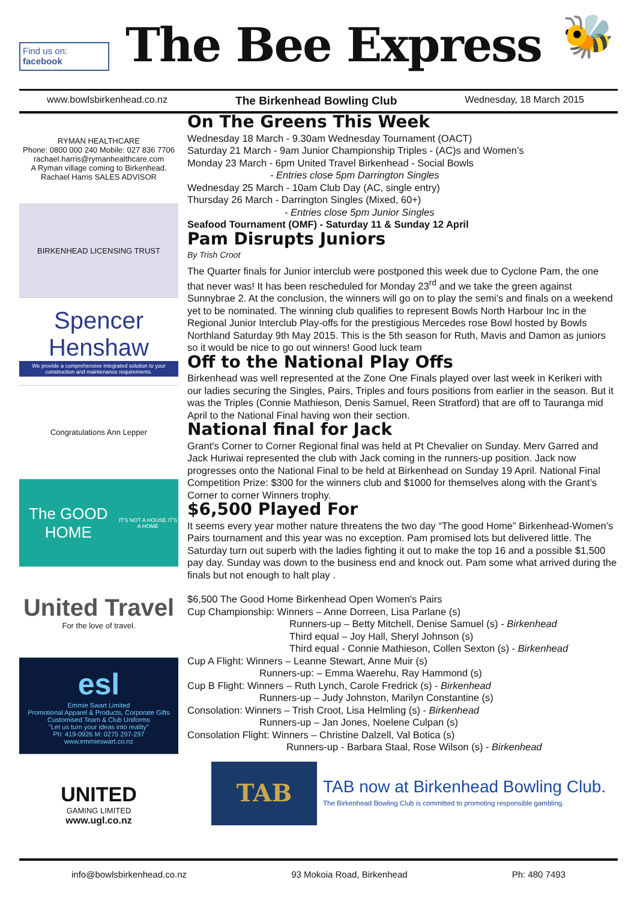Find us on:
facebook
The Bee Express
🐝
www.bowlsbirkenhead.co.nz The Birkenhead Bowling Club Wednesday, 18 March 2015
RYMAN HEALTHCARE
Phone: 0800 000 240 Mobile: 027 836 7706
rachael.harris@rymanhealthcare.com
A Ryman village coming to Birkenhead.
Rachael Harris SALES ADVISOR
BIRKENHEAD LICENSING TRUST
Spencer Henshaw
We provide a comprehensive integrated solution to your construction and maintenance requirements.
Congratulations Ann Lepper
The GOOD HOME
IT'S NOT A HOUSE IT'S A HOME
United Travel
For the love of travel.
esl
Emmie Swart Limited
Promotional Apparel & Products, Corporate Gifts
Customised Team & Club Uniforms
"Let us turn your ideas into reality"
Ph: 419-0926 M: 0275 297-297 www.emmieswart.co.nz
UNITED
GAMING LIMITED
www.ugl.co.nz
On The Greens This Week
Wednesday 18 March - 9.30am Wednesday Tournament (OACT)
Saturday 21 March - 9am Junior Championship Triples - (AC)s and Women’s
Monday 23 March - 6pm United Travel Birkenhead - Social Bowls
- Entries close 5pm Darrington Singles
Wednesday 25 March - 10am Club Day (AC, single entry)
Thursday 26 March - Darrington Singles (Mixed, 60+)
- Entries close 5pm Junior Singles
Seafood Tournament (OMF) - Saturday 11 & Sunday 12 April
Pam Disrupts Juniors
By Trish Croot
The Quarter finals for Junior interclub were postponed this week due to Cyclone Pam, the one that never was! It has been rescheduled for Monday 23<sup>rd</sup> and we take the green against Sunnybrae 2. At the conclusion, the winners will go on to play the semi’s and finals on a weekend yet to be nominated. The winning club qualifies to represent Bowls North Harbour Inc in the Regional Junior Interclub Play-offs for the prestigious Mercedes rose Bowl hosted by Bowls Northland Saturday 9th May 2015. This is the 5th season for Ruth, Mavis and Damon as juniors so it would be nice to go out winners! Good luck team
Off to the National Play Offs
Birkenhead was well represented at the Zone One Finals played over last week in Kerikeri with our ladies securing the Singles, Pairs, Triples and fours positions from earlier in the season. But it was the Triples (Connie Mathieson, Denis Samuel, Reen Stratford) that are off to Tauranga mid April to the National Final having won their section.
National final for Jack
Grant's Corner to Corner Regional final was held at Pt Chevalier on Sunday. Merv Garred and Jack Huriwai represented the club with Jack coming in the runners-up position. Jack now progresses onto the National Final to be held at Birkenhead on Sunday 19 April. National Final Competition Prize: $300 for the winners club and $1000 for themselves along with the Grant’s Corner to corner Winners trophy.
$6,500 Played For
It seems every year mother nature threatens the two day “The good Home” Birkenhead-Women’s Pairs tournament and this year was no exception. Pam promised lots but delivered little. The Saturday turn out superb with the ladies fighting it out to make the top 16 and a possible $1,500 pay day. Sunday was down to the business end and knock out. Pam some what arrived during the finals but not enough to halt play .
$6,500 The Good Home Birkenhead Open Women's Pairs
Cup Championship: Winners – Anne Dorreen, Lisa Parlane (s)
Runners-up – Betty Mitchell, Denise Samuel (s) - Birkenhead
Third equal – Joy Hall, Sheryl Johnson (s)
Third equal - Connie Mathieson, Collen Sexton (s) - Birkenhead
Cup A Flight: Winners – Leanne Stewart, Anne Muir (s)
Runners-up: – Emma Waerehu, Ray Hammond (s)
Cup B Flight: Winners – Ruth Lynch, Carole Fredrick (s) - Birkenhead
Runners-up – Judy Johnston, Marilyn Constantine (s)
Consolation: Winners – Trish Croot, Lisa Helmling (s) - Birkenhead
Runners-up – Jan Jones, Noelene Culpan (s)
Consolation Flight: Winners – Christine Dalzell, Val Botica (s)
Runners-up - Barbara Staal, Rose Wilson (s) - Birkenhead
TAB
TAB now at Birkenhead Bowling Club.
The Birkenhead Bowling Club is committed to promoting responsible gambling.
info@bowlsbirkenhead.co.nz 93 Mokoia Road, Birkenhead Ph: 480 7493